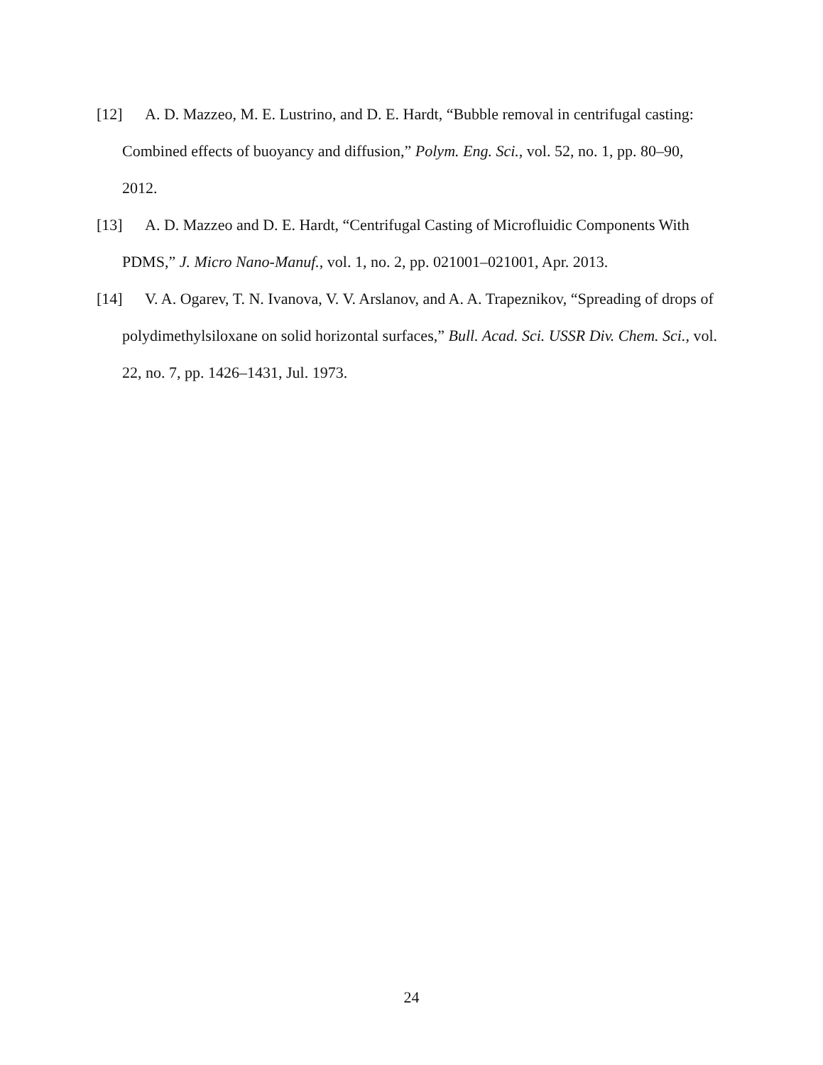[12] A. D. Mazzeo, M. E. Lustrino, and D. E. Hardt, “Bubble removal in centrifugal casting: Combined effects of buoyancy and diffusion,” Polym. Eng. Sci., vol. 52, no. 1, pp. 80–90, 2012.
[13] A. D. Mazzeo and D. E. Hardt, “Centrifugal Casting of Microfluidic Components With PDMS,” J. Micro Nano-Manuf., vol. 1, no. 2, pp. 021001–021001, Apr. 2013.
[14] V. A. Ogarev, T. N. Ivanova, V. V. Arslanov, and A. A. Trapeznikov, “Spreading of drops of polydimethylsiloxane on solid horizontal surfaces,” Bull. Acad. Sci. USSR Div. Chem. Sci., vol. 22, no. 7, pp. 1426–1431, Jul. 1973.
24